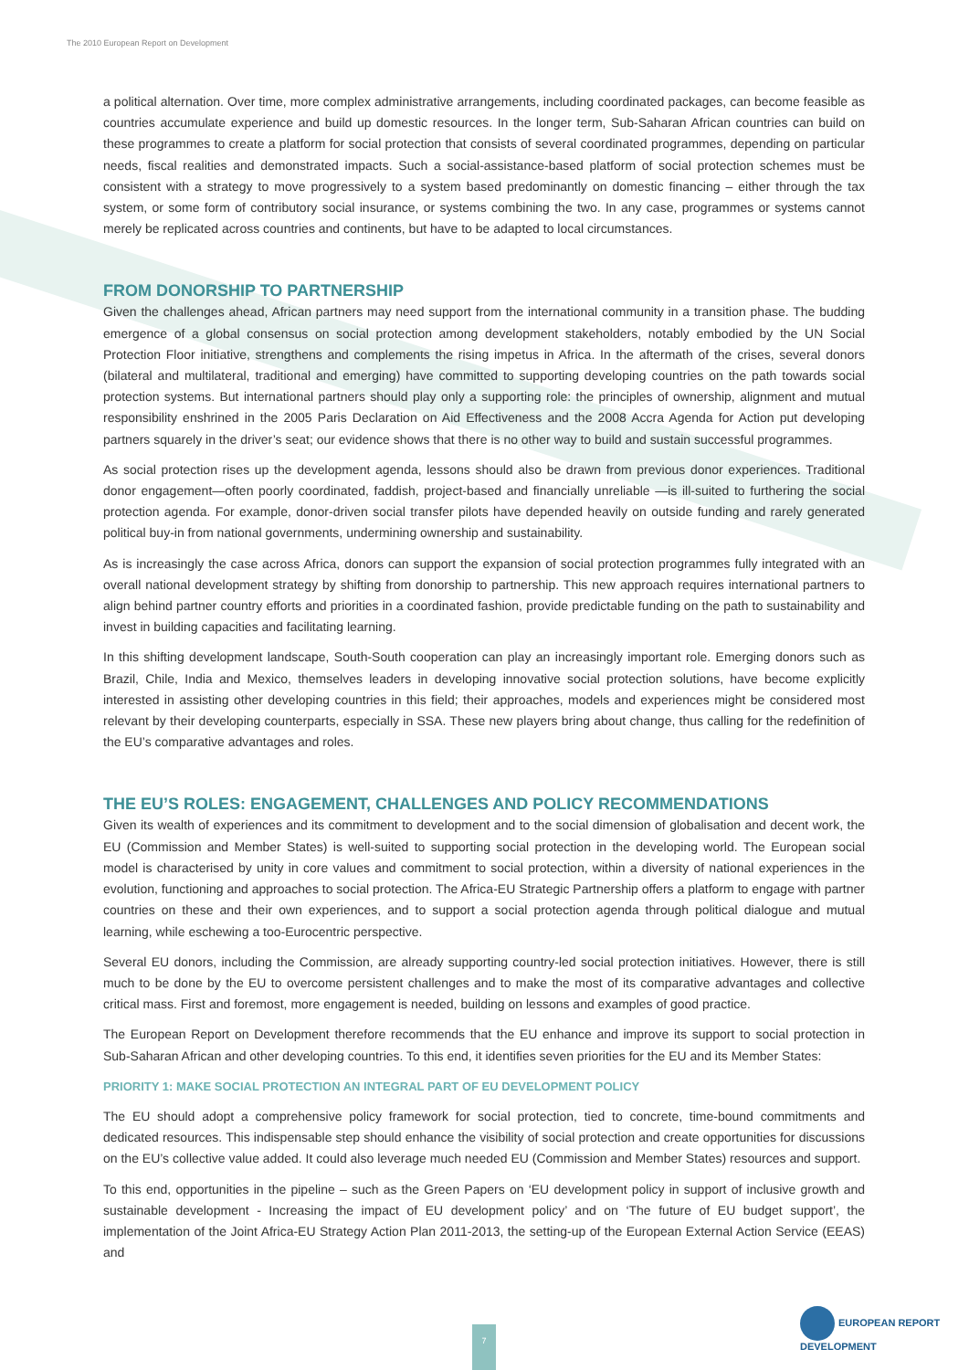The 2010 European Report on Development
a political alternation. Over time, more complex administrative arrangements, including coordinated packages, can become feasible as countries accumulate experience and build up domestic resources. In the longer term, Sub-Saharan African countries can build on these programmes to create a platform for social protection that consists of several coordinated programmes, depending on particular needs, fiscal realities and demonstrated impacts. Such a social-assistance-based platform of social protection schemes must be consistent with a strategy to move progressively to a system based predominantly on domestic financing – either through the tax system, or some form of contributory social insurance, or systems combining the two. In any case, programmes or systems cannot merely be replicated across countries and continents, but have to be adapted to local circumstances.
FROM DONORSHIP TO PARTNERSHIP
Given the challenges ahead, African partners may need support from the international community in a transition phase. The budding emergence of a global consensus on social protection among development stakeholders, notably embodied by the UN Social Protection Floor initiative, strengthens and complements the rising impetus in Africa. In the aftermath of the crises, several donors (bilateral and multilateral, traditional and emerging) have committed to supporting developing countries on the path towards social protection systems. But international partners should play only a supporting role: the principles of ownership, alignment and mutual responsibility enshrined in the 2005 Paris Declaration on Aid Effectiveness and the 2008 Accra Agenda for Action put developing partners squarely in the driver’s seat; our evidence shows that there is no other way to build and sustain successful programmes.
As social protection rises up the development agenda, lessons should also be drawn from previous donor experiences. Traditional donor engagement—often poorly coordinated, faddish, project-based and financially unreliable —is ill-suited to furthering the social protection agenda. For example, donor-driven social transfer pilots have depended heavily on outside funding and rarely generated political buy-in from national governments, undermining ownership and sustainability.
As is increasingly the case across Africa, donors can support the expansion of social protection programmes fully integrated with an overall national development strategy by shifting from donorship to partnership. This new approach requires international partners to align behind partner country efforts and priorities in a coordinated fashion, provide predictable funding on the path to sustainability and invest in building capacities and facilitating learning.
In this shifting development landscape, South-South cooperation can play an increasingly important role. Emerging donors such as Brazil, Chile, India and Mexico, themselves leaders in developing innovative social protection solutions, have become explicitly interested in assisting other developing countries in this field; their approaches, models and experiences might be considered most relevant by their developing counterparts, especially in SSA. These new players bring about change, thus calling for the redefinition of the EU’s comparative advantages and roles.
THE EU’S ROLES: ENGAGEMENT, CHALLENGES AND POLICY RECOMMENDATIONS
Given its wealth of experiences and its commitment to development and to the social dimension of globalisation and decent work, the EU (Commission and Member States) is well-suited to supporting social protection in the developing world. The European social model is characterised by unity in core values and commitment to social protection, within a diversity of national experiences in the evolution, functioning and approaches to social protection. The Africa-EU Strategic Partnership offers a platform to engage with partner countries on these and their own experiences, and to support a social protection agenda through political dialogue and mutual learning, while eschewing a too-Eurocentric perspective.
Several EU donors, including the Commission, are already supporting country-led social protection initiatives. However, there is still much to be done by the EU to overcome persistent challenges and to make the most of its comparative advantages and collective critical mass. First and foremost, more engagement is needed, building on lessons and examples of good practice.
The European Report on Development therefore recommends that the EU enhance and improve its support to social protection in Sub-Saharan African and other developing countries. To this end, it identifies seven priorities for the EU and its Member States:
PRIORITY 1: MAKE SOCIAL PROTECTION AN INTEGRAL PART OF EU DEVELOPMENT POLICY
The EU should adopt a comprehensive policy framework for social protection, tied to concrete, time-bound commitments and dedicated resources. This indispensable step should enhance the visibility of social protection and create opportunities for discussions on the EU’s collective value added. It could also leverage much needed EU (Commission and Member States) resources and support.
To this end, opportunities in the pipeline – such as the Green Papers on ‘EU development policy in support of inclusive growth and sustainable development - Increasing the impact of EU development policy’ and on ‘The future of EU budget support’, the implementation of the Joint Africa-EU Strategy Action Plan 2011-2013, the setting-up of the European External Action Service (EEAS) and
7
EUROPEAN REPORT DEVELOPMENT